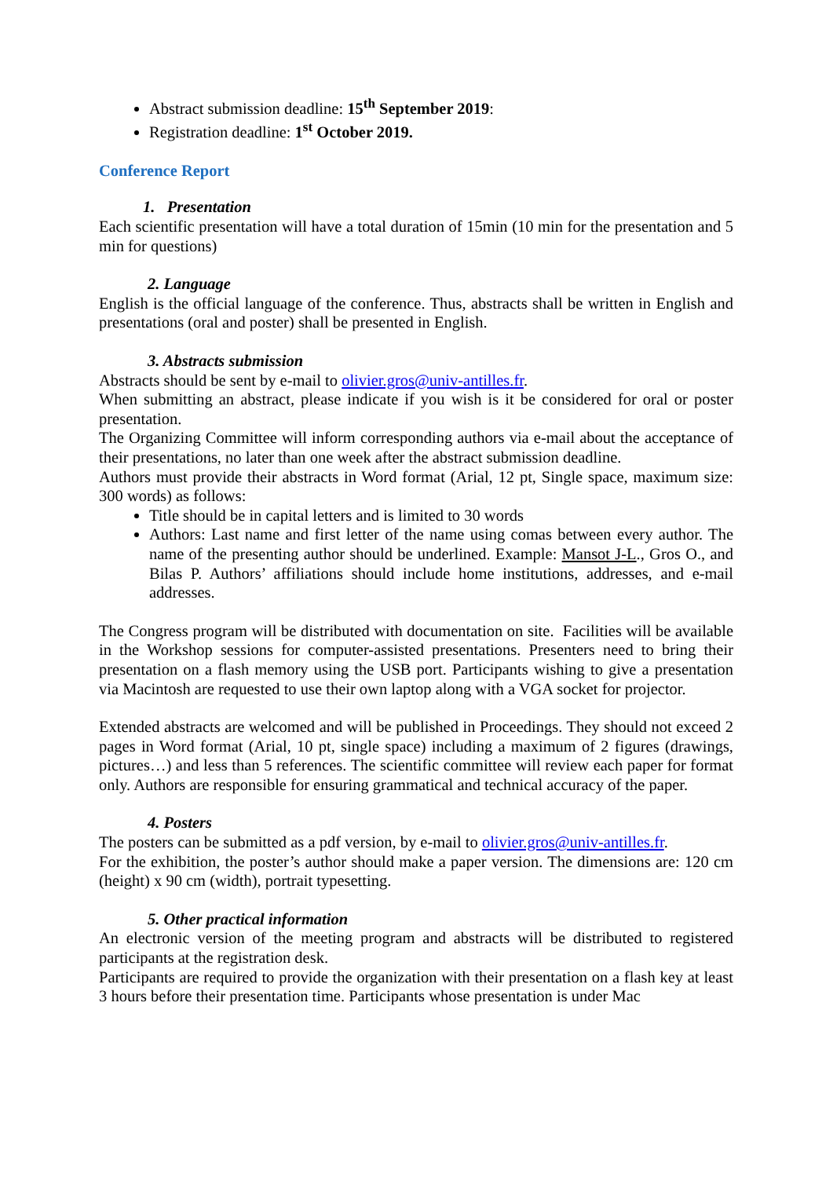Abstract submission deadline: 15<sup>th</sup> September 2019:
Registration deadline: 1<sup>st</sup> October 2019.
Conference Report
1. Presentation
Each scientific presentation will have a total duration of 15min (10 min for the presentation and 5 min for questions)
2. Language
English is the official language of the conference. Thus, abstracts shall be written in English and presentations (oral and poster) shall be presented in English.
3. Abstracts submission
Abstracts should be sent by e-mail to olivier.gros@univ-antilles.fr.
When submitting an abstract, please indicate if you wish is it be considered for oral or poster presentation.
The Organizing Committee will inform corresponding authors via e-mail about the acceptance of their presentations, no later than one week after the abstract submission deadline.
Authors must provide their abstracts in Word format (Arial, 12 pt, Single space, maximum size: 300 words) as follows:
Title should be in capital letters and is limited to 30 words
Authors: Last name and first letter of the name using comas between every author. The name of the presenting author should be underlined. Example: Mansot J-L., Gros O., and Bilas P. Authors’ affiliations should include home institutions, addresses, and e-mail addresses.
The Congress program will be distributed with documentation on site. Facilities will be available in the Workshop sessions for computer-assisted presentations. Presenters need to bring their presentation on a flash memory using the USB port. Participants wishing to give a presentation via Macintosh are requested to use their own laptop along with a VGA socket for projector.
Extended abstracts are welcomed and will be published in Proceedings. They should not exceed 2 pages in Word format (Arial, 10 pt, single space) including a maximum of 2 figures (drawings, pictures…) and less than 5 references. The scientific committee will review each paper for format only. Authors are responsible for ensuring grammatical and technical accuracy of the paper.
4. Posters
The posters can be submitted as a pdf version, by e-mail to olivier.gros@univ-antilles.fr.
For the exhibition, the poster’s author should make a paper version. The dimensions are: 120 cm (height) x 90 cm (width), portrait typesetting.
5. Other practical information
An electronic version of the meeting program and abstracts will be distributed to registered participants at the registration desk.
Participants are required to provide the organization with their presentation on a flash key at least 3 hours before their presentation time. Participants whose presentation is under Mac